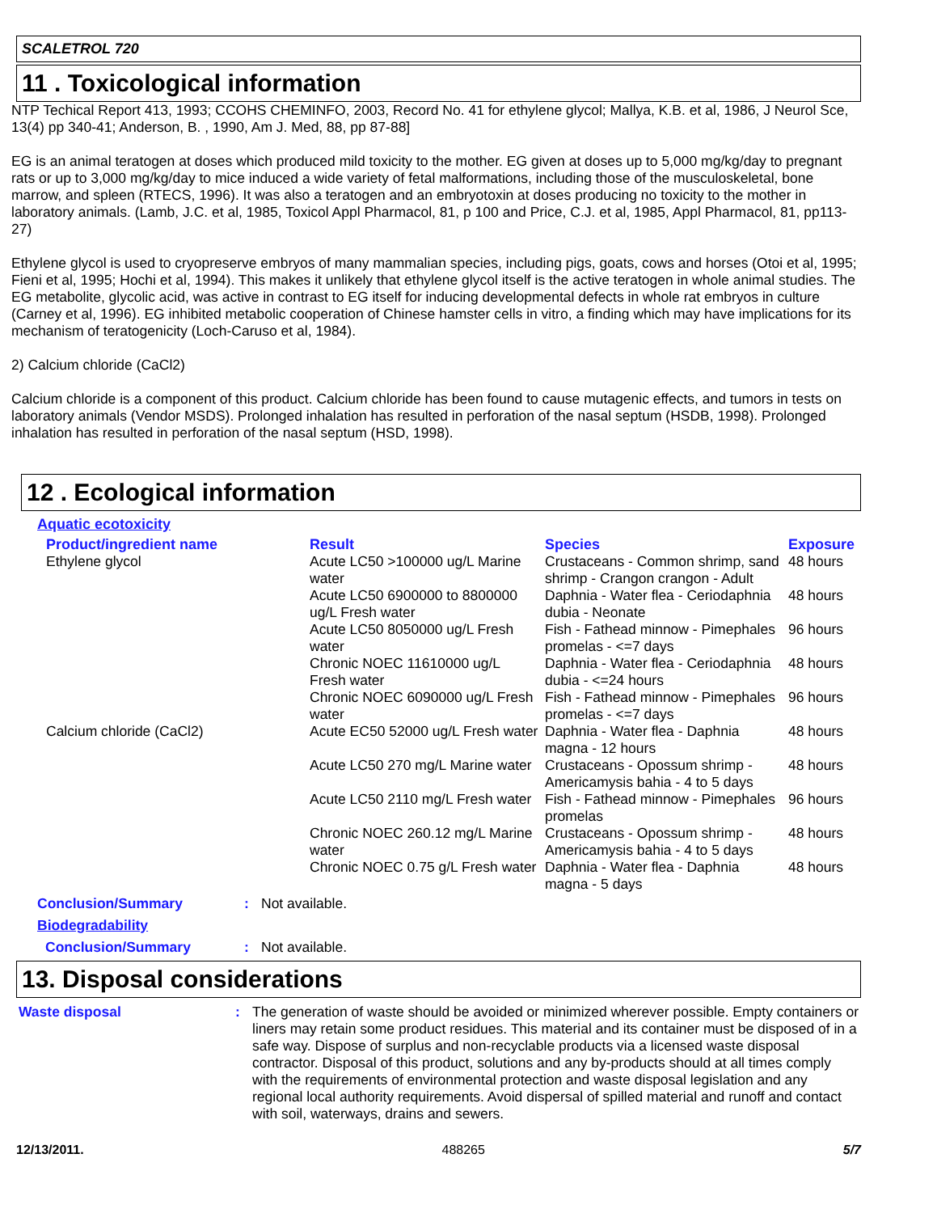SCALETROL 720
11 . Toxicological information
NTP Techical Report 413, 1993; CCOHS CHEMINFO, 2003, Record No. 41 for ethylene glycol; Mallya, K.B. et al, 1986, J Neurol Sce, 13(4) pp 340-41; Anderson, B. , 1990, Am J. Med, 88, pp 87-88]
EG is an animal teratogen at doses which produced mild toxicity to the mother. EG given at doses up to 5,000 mg/kg/day to pregnant rats or up to 3,000 mg/kg/day to mice induced a wide variety of fetal malformations, including those of the musculoskeletal, bone marrow, and spleen (RTECS, 1996). It was also a teratogen and an embryotoxin at doses producing no toxicity to the mother in laboratory animals. (Lamb, J.C. et al, 1985, Toxicol Appl Pharmacol, 81, p 100 and Price, C.J. et al, 1985, Appl Pharmacol, 81, pp113-27)
Ethylene glycol is used to cryopreserve embryos of many mammalian species, including pigs, goats, cows and horses (Otoi et al, 1995; Fieni et al, 1995; Hochi et al, 1994). This makes it unlikely that ethylene glycol itself is the active teratogen in whole animal studies. The EG metabolite, glycolic acid, was active in contrast to EG itself for inducing developmental defects in whole rat embryos in culture (Carney et al, 1996). EG inhibited metabolic cooperation of Chinese hamster cells in vitro, a finding which may have implications for its mechanism of teratogenicity (Loch-Caruso et al, 1984).
2) Calcium chloride (CaCl2)
Calcium chloride is a component of this product. Calcium chloride has been found to cause mutagenic effects, and tumors in tests on laboratory animals (Vendor MSDS). Prolonged inhalation has resulted in perforation of the nasal septum (HSDB, 1998). Prolonged inhalation has resulted in perforation of the nasal septum (HSD, 1998).
12 . Ecological information
Aquatic ecotoxicity
| Product/ingredient name | Result | Species | Exposure |
| --- | --- | --- | --- |
| Ethylene glycol | Acute LC50 >100000 ug/L Marine water | Crustaceans - Common shrimp, sand shrimp - Crangon crangon - Adult | 48 hours |
| | Acute LC50 6900000 to 8800000 ug/L Fresh water | Daphnia - Water flea - Ceriodaphnia dubia - Neonate | 48 hours |
| | Acute LC50 8050000 ug/L Fresh water | Fish - Fathead minnow - Pimephales promelas - <=7 days | 96 hours |
| | Chronic NOEC 11610000 ug/L Fresh water | Daphnia - Water flea - Ceriodaphnia dubia - <=24 hours | 48 hours |
| | Chronic NOEC 6090000 ug/L Fresh water | Fish - Fathead minnow - Pimephales promelas - <=7 days | 96 hours |
| Calcium chloride (CaCl2) | Acute EC50 52000 ug/L Fresh water | Daphnia - Water flea - Daphnia magna - 12 hours | 48 hours |
| | Acute LC50 270 mg/L Marine water | Crustaceans - Opossum shrimp - Americamysis bahia - 4 to 5 days | 48 hours |
| | Acute LC50 2110 mg/L Fresh water | Fish - Fathead minnow - Pimephales promelas | 96 hours |
| | Chronic NOEC 260.12 mg/L Marine water | Crustaceans - Opossum shrimp - Americamysis bahia - 4 to 5 days | 48 hours |
| | Chronic NOEC 0.75 g/L Fresh water | Daphnia - Water flea - Daphnia magna - 5 days | 48 hours |
| Conclusion/Summary | : | Not available. |
| Biodegradability | | |
| Conclusion/Summary | : | Not available. |
13. Disposal considerations
| Waste disposal | : | The generation of waste should be avoided or minimized wherever possible. Empty containers or liners may retain some product residues. This material and its container must be disposed of in a safe way. Dispose of surplus and non-recyclable products via a licensed waste disposal contractor. Disposal of this product, solutions and any by-products should at all times comply with the requirements of environmental protection and waste disposal legislation and any regional local authority requirements. Avoid dispersal of spilled material and runoff and contact with soil, waterways, drains and sewers. |
12/13/2011. 488265 5/7